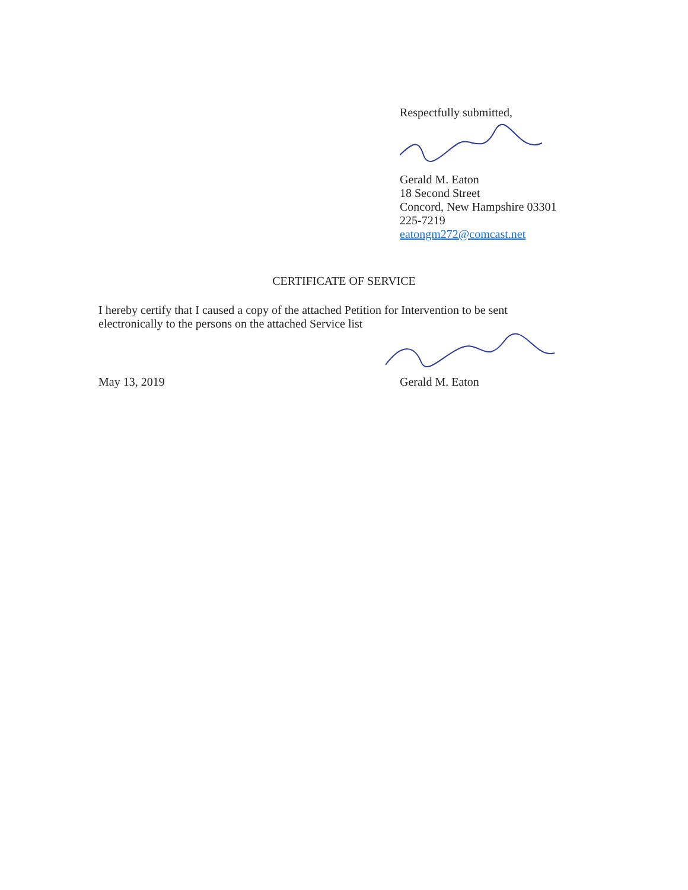Respectfully submitted,
Gerald M. Eaton
18 Second Street
Concord, New Hampshire 03301
225-7219
eatongm272@comcast.net
CERTIFICATE OF SERVICE
I hereby certify that I caused a copy of the attached Petition for Intervention to be sent electronically to the persons on the attached Service list
May 13, 2019 Gerald M. Eaton